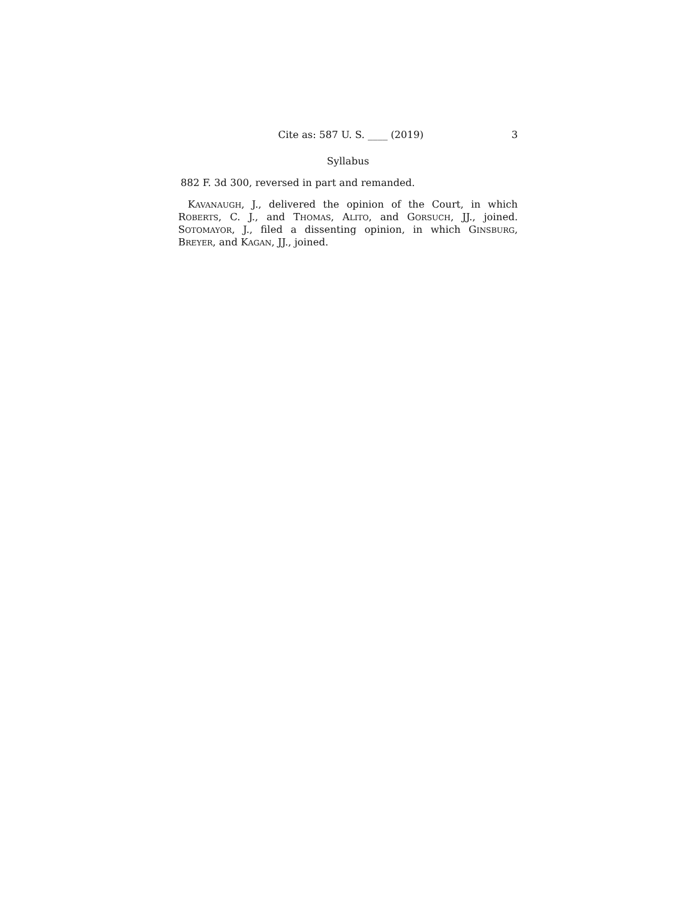Cite as: 587 U. S. ____ (2019) 3
Syllabus
882 F. 3d 300, reversed in part and remanded.
KAVANAUGH, J., delivered the opinion of the Court, in which ROBERTS, C. J., and THOMAS, ALITO, and GORSUCH, JJ., joined. SOTOMAYOR, J., filed a dissenting opinion, in which GINSBURG, BREYER, and KAGAN, JJ., joined.